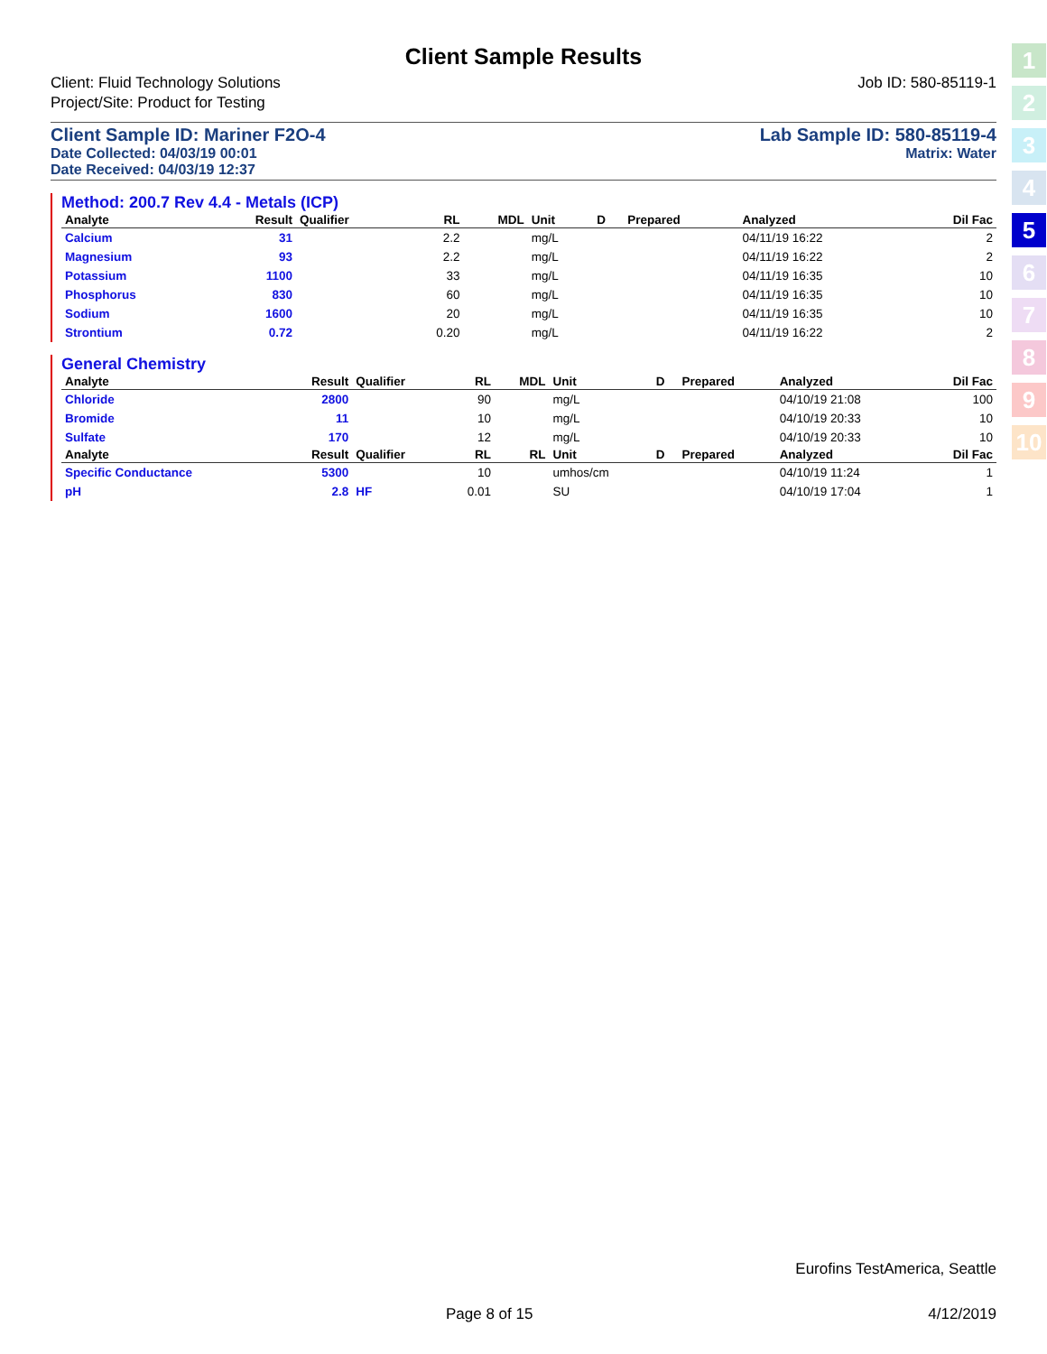Client Sample Results
Client: Fluid Technology Solutions
Project/Site: Product for Testing
Job ID: 580-85119-1
Client Sample ID: Mariner F2O-4
Date Collected: 04/03/19 00:01
Date Received: 04/03/19 12:37
Lab Sample ID: 580-85119-4
Matrix: Water
Method: 200.7 Rev 4.4 - Metals (ICP)
| Analyte | Result | Qualifier | RL | MDL | Unit | D | Prepared | Analyzed | Dil Fac |
| --- | --- | --- | --- | --- | --- | --- | --- | --- | --- |
| Calcium | 31 | | 2.2 | | mg/L | | | 04/11/19 16:22 | 2 |
| Magnesium | 93 | | 2.2 | | mg/L | | | 04/11/19 16:22 | 2 |
| Potassium | 1100 | | 33 | | mg/L | | | 04/11/19 16:35 | 10 |
| Phosphorus | 830 | | 60 | | mg/L | | | 04/11/19 16:35 | 10 |
| Sodium | 1600 | | 20 | | mg/L | | | 04/11/19 16:35 | 10 |
| Strontium | 0.72 | | 0.20 | | mg/L | | | 04/11/19 16:22 | 2 |
General Chemistry
| Analyte | Result | Qualifier | RL | MDL | Unit | D | Prepared | Analyzed | Dil Fac |
| --- | --- | --- | --- | --- | --- | --- | --- | --- | --- |
| Chloride | 2800 | | 90 | | mg/L | | | 04/10/19 21:08 | 100 |
| Bromide | 11 | | 10 | | mg/L | | | 04/10/19 20:33 | 10 |
| Sulfate | 170 | | 12 | | mg/L | | | 04/10/19 20:33 | 10 |
| Analyte | Result | Qualifier | RL | RL | Unit | D | Prepared | Analyzed | Dil Fac |
| Specific Conductance | 5300 | | 10 | | umhos/cm | | | 04/10/19 11:24 | 1 |
| pH | 2.8 | HF | 0.01 | | SU | | | 04/10/19 17:04 | 1 |
1
2
3
4
5
6
7
8
9
10
Eurofins TestAmerica, Seattle
Page 8 of 15 4/12/2019